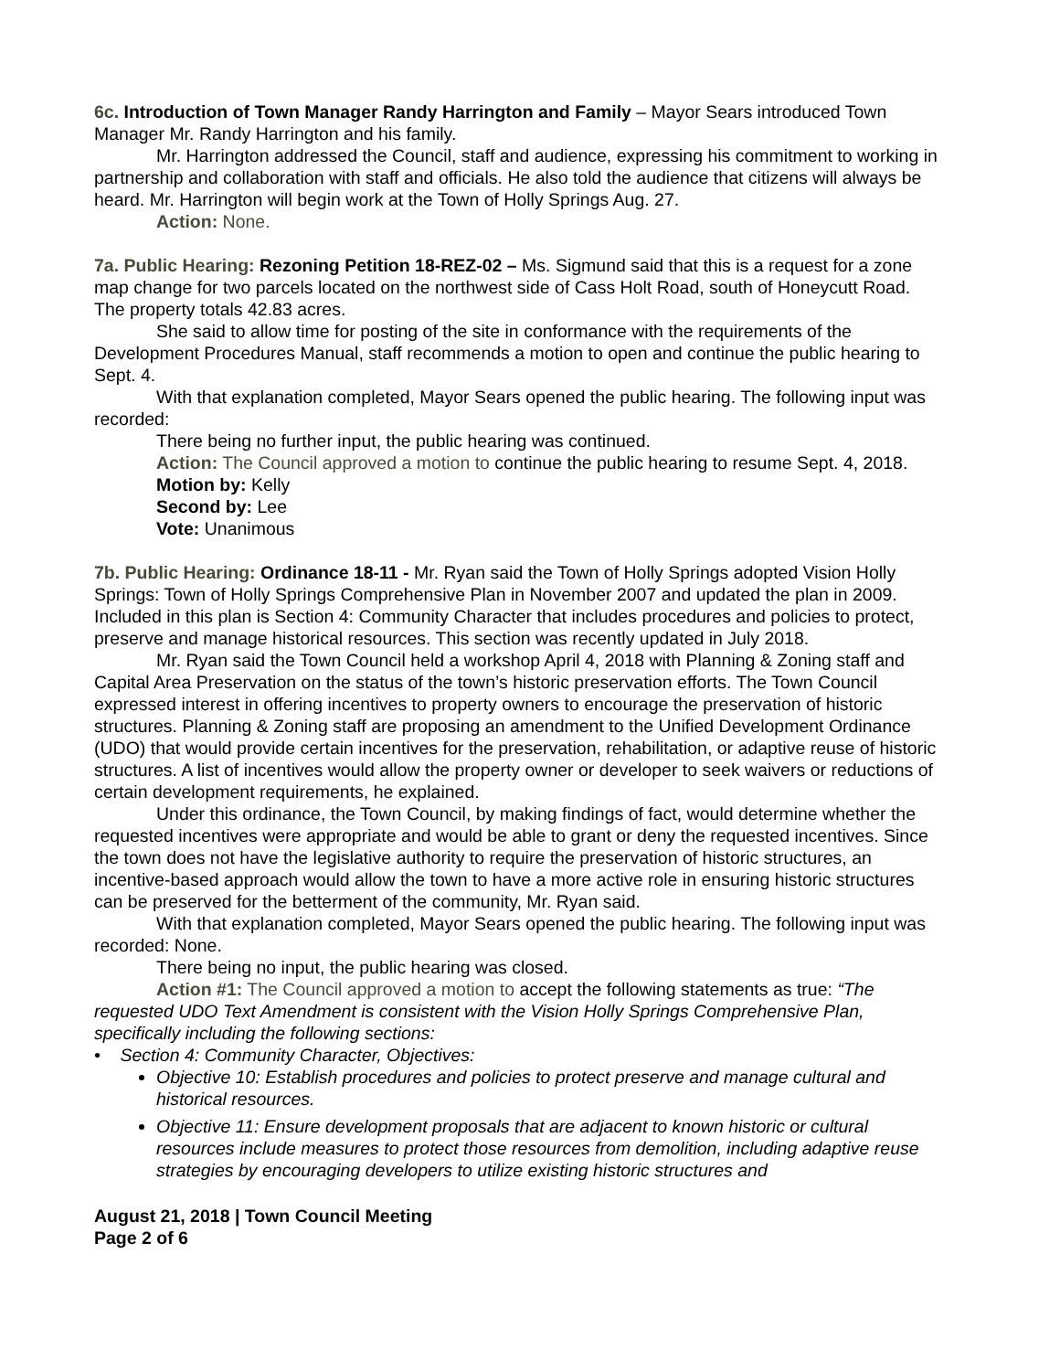6c. Introduction of Town Manager Randy Harrington and Family – Mayor Sears introduced Town Manager Mr. Randy Harrington and his family.
Mr. Harrington addressed the Council, staff and audience, expressing his commitment to working in partnership and collaboration with staff and officials. He also told the audience that citizens will always be heard. Mr. Harrington will begin work at the Town of Holly Springs Aug. 27.
Action: None.
7a. Public Hearing: Rezoning Petition 18-REZ-02 – Ms. Sigmund said that this is a request for a zone map change for two parcels located on the northwest side of Cass Holt Road, south of Honeycutt Road. The property totals 42.83 acres.
She said to allow time for posting of the site in conformance with the requirements of the Development Procedures Manual, staff recommends a motion to open and continue the public hearing to Sept. 4.
With that explanation completed, Mayor Sears opened the public hearing. The following input was recorded:
There being no further input, the public hearing was continued.
Action: The Council approved a motion to continue the public hearing to resume Sept. 4, 2018.
Motion by: Kelly
Second by: Lee
Vote: Unanimous
7b. Public Hearing: Ordinance 18-11 - Mr. Ryan said the Town of Holly Springs adopted Vision Holly Springs: Town of Holly Springs Comprehensive Plan in November 2007 and updated the plan in 2009. Included in this plan is Section 4: Community Character that includes procedures and policies to protect, preserve and manage historical resources. This section was recently updated in July 2018.
Mr. Ryan said the Town Council held a workshop April 4, 2018 with Planning & Zoning staff and Capital Area Preservation on the status of the town’s historic preservation efforts. The Town Council expressed interest in offering incentives to property owners to encourage the preservation of historic structures. Planning & Zoning staff are proposing an amendment to the Unified Development Ordinance (UDO) that would provide certain incentives for the preservation, rehabilitation, or adaptive reuse of historic structures. A list of incentives would allow the property owner or developer to seek waivers or reductions of certain development requirements, he explained.
Under this ordinance, the Town Council, by making findings of fact, would determine whether the requested incentives were appropriate and would be able to grant or deny the requested incentives. Since the town does not have the legislative authority to require the preservation of historic structures, an incentive-based approach would allow the town to have a more active role in ensuring historic structures can be preserved for the betterment of the community, Mr. Ryan said.
With that explanation completed, Mayor Sears opened the public hearing. The following input was recorded: None.
There being no input, the public hearing was closed.
Action #1: The Council approved a motion to accept the following statements as true: “The requested UDO Text Amendment is consistent with the Vision Holly Springs Comprehensive Plan, specifically including the following sections:
• Section 4: Community Character, Objectives:
Objective 10: Establish procedures and policies to protect preserve and manage cultural and historical resources.
Objective 11: Ensure development proposals that are adjacent to known historic or cultural resources include measures to protect those resources from demolition, including adaptive reuse strategies by encouraging developers to utilize existing historic structures and
August 21, 2018 | Town Council Meeting
Page 2 of 6